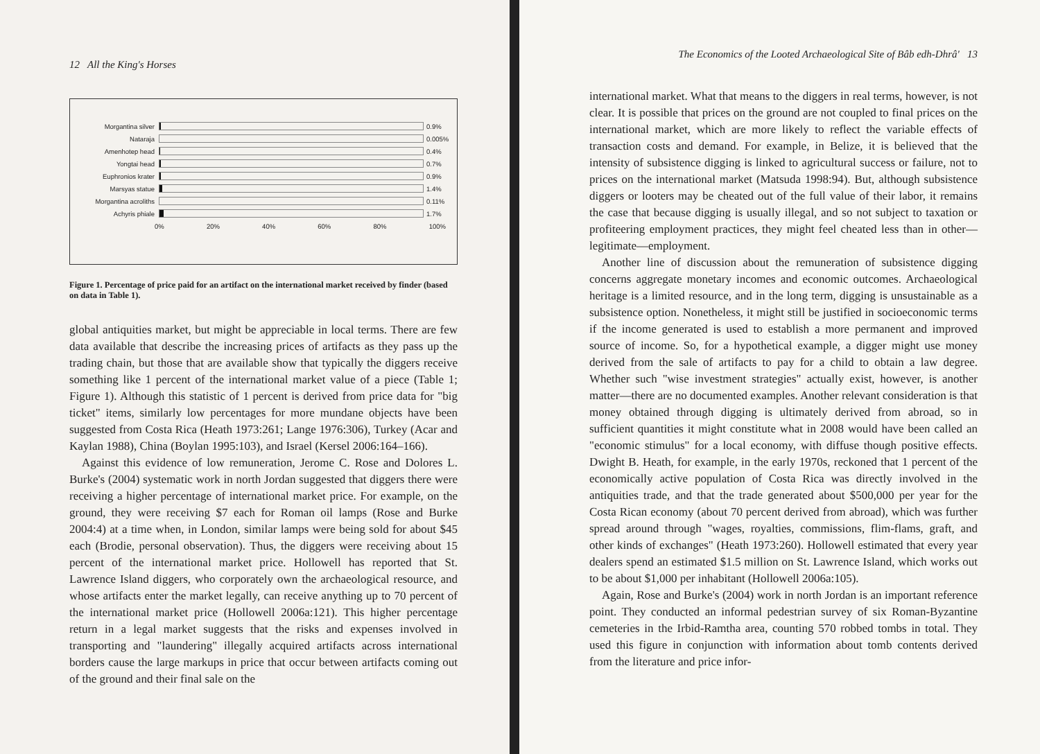12 All the King's Horses
Morgantina silver 0.9%
Nataraja 0.005%
Amenhotep head 0.4%
Yongtai head 0.7%
Euphronios krater 0.9%
Marsyas statue 1.4%
Morgantina acroliths 0.11%
Achyris phiale 1.7%
0% 20% 40% 60% 80% 100%
Figure 1. Percentage of price paid for an artifact on the international market received by finder (based on data in Table 1).
global antiquities market, but might be appreciable in local terms. There are few data available that describe the increasing prices of artifacts as they pass up the trading chain, but those that are available show that typically the diggers receive something like 1 percent of the international market value of a piece (Table 1; Figure 1). Although this statistic of 1 percent is derived from price data for "big ticket" items, similarly low percentages for more mundane objects have been suggested from Costa Rica (Heath 1973:261; Lange 1976:306), Turkey (Acar and Kaylan 1988), China (Boylan 1995:103), and Israel (Kersel 2006:164–166).
Against this evidence of low remuneration, Jerome C. Rose and Dolores L. Burke's (2004) systematic work in north Jordan suggested that diggers there were receiving a higher percentage of international market price. For example, on the ground, they were receiving $7 each for Roman oil lamps (Rose and Burke 2004:4) at a time when, in London, similar lamps were being sold for about $45 each (Brodie, personal observation). Thus, the diggers were receiving about 15 percent of the international market price. Hollowell has reported that St. Lawrence Island diggers, who corporately own the archaeological resource, and whose artifacts enter the market legally, can receive anything up to 70 percent of the international market price (Hollowell 2006a:121). This higher percentage return in a legal market suggests that the risks and expenses involved in transporting and "laundering" illegally acquired artifacts across international borders cause the large markups in price that occur between artifacts coming out of the ground and their final sale on the
The Economics of the Looted Archaeological Site of Bâb edh-Dhrâ' 13
international market. What that means to the diggers in real terms, however, is not clear. It is possible that prices on the ground are not coupled to final prices on the international market, which are more likely to reflect the variable effects of transaction costs and demand. For example, in Belize, it is believed that the intensity of subsistence digging is linked to agricultural success or failure, not to prices on the international market (Matsuda 1998:94). But, although subsistence diggers or looters may be cheated out of the full value of their labor, it remains the case that because digging is usually illegal, and so not subject to taxation or profiteering employment practices, they might feel cheated less than in other—legitimate—employment.
Another line of discussion about the remuneration of subsistence digging concerns aggregate monetary incomes and economic outcomes. Archaeological heritage is a limited resource, and in the long term, digging is unsustainable as a subsistence option. Nonetheless, it might still be justified in socioeconomic terms if the income generated is used to establish a more permanent and improved source of income. So, for a hypothetical example, a digger might use money derived from the sale of artifacts to pay for a child to obtain a law degree. Whether such "wise investment strategies" actually exist, however, is another matter—there are no documented examples. Another relevant consideration is that money obtained through digging is ultimately derived from abroad, so in sufficient quantities it might constitute what in 2008 would have been called an "economic stimulus" for a local economy, with diffuse though positive effects. Dwight B. Heath, for example, in the early 1970s, reckoned that 1 percent of the economically active population of Costa Rica was directly involved in the antiquities trade, and that the trade generated about $500,000 per year for the Costa Rican economy (about 70 percent derived from abroad), which was further spread around through "wages, royalties, commissions, flim-flams, graft, and other kinds of exchanges" (Heath 1973:260). Hollowell estimated that every year dealers spend an estimated $1.5 million on St. Lawrence Island, which works out to be about $1,000 per inhabitant (Hollowell 2006a:105).
Again, Rose and Burke's (2004) work in north Jordan is an important reference point. They conducted an informal pedestrian survey of six Roman-Byzantine cemeteries in the Irbid-Ramtha area, counting 570 robbed tombs in total. They used this figure in conjunction with information about tomb contents derived from the literature and price infor-